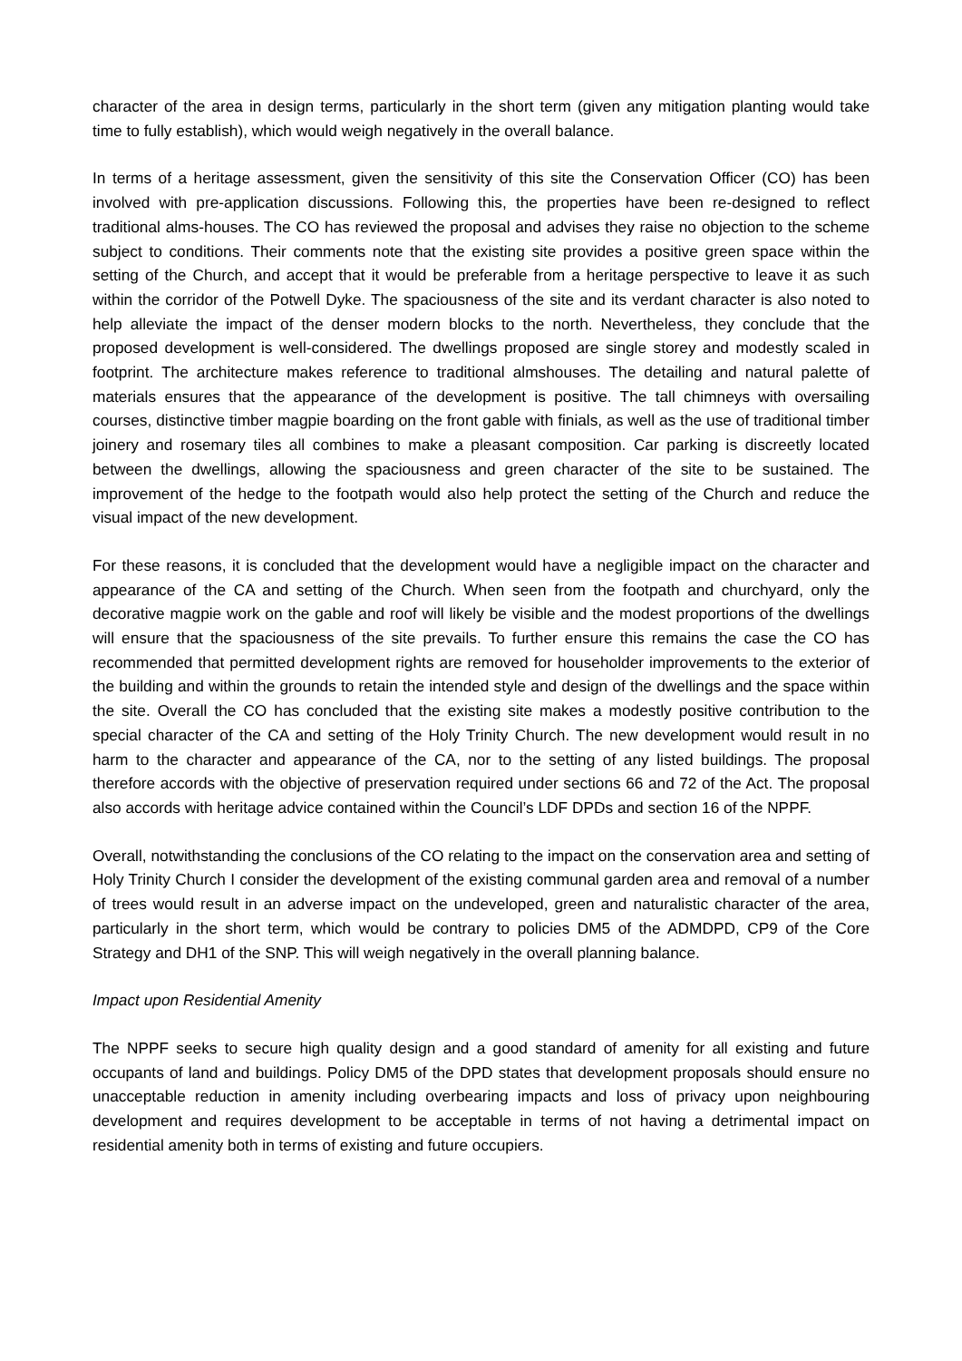character of the area in design terms, particularly in the short term (given any mitigation planting would take time to fully establish), which would weigh negatively in the overall balance.
In terms of a heritage assessment, given the sensitivity of this site the Conservation Officer (CO) has been involved with pre-application discussions. Following this, the properties have been re-designed to reflect traditional alms-houses. The CO has reviewed the proposal and advises they raise no objection to the scheme subject to conditions. Their comments note that the existing site provides a positive green space within the setting of the Church, and accept that it would be preferable from a heritage perspective to leave it as such within the corridor of the Potwell Dyke. The spaciousness of the site and its verdant character is also noted to help alleviate the impact of the denser modern blocks to the north. Nevertheless, they conclude that the proposed development is well-considered. The dwellings proposed are single storey and modestly scaled in footprint. The architecture makes reference to traditional almshouses. The detailing and natural palette of materials ensures that the appearance of the development is positive. The tall chimneys with oversailing courses, distinctive timber magpie boarding on the front gable with finials, as well as the use of traditional timber joinery and rosemary tiles all combines to make a pleasant composition. Car parking is discreetly located between the dwellings, allowing the spaciousness and green character of the site to be sustained. The improvement of the hedge to the footpath would also help protect the setting of the Church and reduce the visual impact of the new development.
For these reasons, it is concluded that the development would have a negligible impact on the character and appearance of the CA and setting of the Church. When seen from the footpath and churchyard, only the decorative magpie work on the gable and roof will likely be visible and the modest proportions of the dwellings will ensure that the spaciousness of the site prevails. To further ensure this remains the case the CO has recommended that permitted development rights are removed for householder improvements to the exterior of the building and within the grounds to retain the intended style and design of the dwellings and the space within the site. Overall the CO has concluded that the existing site makes a modestly positive contribution to the special character of the CA and setting of the Holy Trinity Church. The new development would result in no harm to the character and appearance of the CA, nor to the setting of any listed buildings. The proposal therefore accords with the objective of preservation required under sections 66 and 72 of the Act. The proposal also accords with heritage advice contained within the Council’s LDF DPDs and section 16 of the NPPF.
Overall, notwithstanding the conclusions of the CO relating to the impact on the conservation area and setting of Holy Trinity Church I consider the development of the existing communal garden area and removal of a number of trees would result in an adverse impact on the undeveloped, green and naturalistic character of the area, particularly in the short term, which would be contrary to policies DM5 of the ADMDPD, CP9 of the Core Strategy and DH1 of the SNP. This will weigh negatively in the overall planning balance.
Impact upon Residential Amenity
The NPPF seeks to secure high quality design and a good standard of amenity for all existing and future occupants of land and buildings. Policy DM5 of the DPD states that development proposals should ensure no unacceptable reduction in amenity including overbearing impacts and loss of privacy upon neighbouring development and requires development to be acceptable in terms of not having a detrimental impact on residential amenity both in terms of existing and future occupiers.